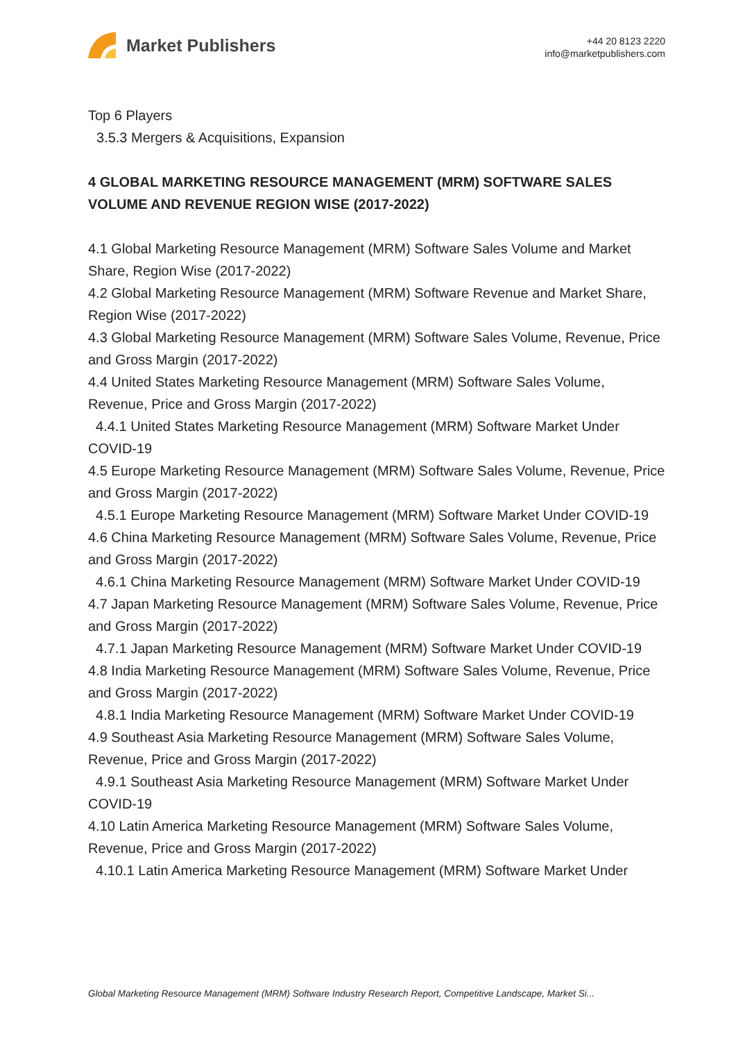Market Publishers
+44 20 8123 2220
info@marketpublishers.com
Top 6 Players
3.5.3 Mergers & Acquisitions, Expansion
4 GLOBAL MARKETING RESOURCE MANAGEMENT (MRM) SOFTWARE SALES VOLUME AND REVENUE REGION WISE (2017-2022)
4.1 Global Marketing Resource Management (MRM) Software Sales Volume and Market Share, Region Wise (2017-2022)
4.2 Global Marketing Resource Management (MRM) Software Revenue and Market Share, Region Wise (2017-2022)
4.3 Global Marketing Resource Management (MRM) Software Sales Volume, Revenue, Price and Gross Margin (2017-2022)
4.4 United States Marketing Resource Management (MRM) Software Sales Volume, Revenue, Price and Gross Margin (2017-2022)
4.4.1 United States Marketing Resource Management (MRM) Software Market Under COVID-19
4.5 Europe Marketing Resource Management (MRM) Software Sales Volume, Revenue, Price and Gross Margin (2017-2022)
4.5.1 Europe Marketing Resource Management (MRM) Software Market Under COVID-19
4.6 China Marketing Resource Management (MRM) Software Sales Volume, Revenue, Price and Gross Margin (2017-2022)
4.6.1 China Marketing Resource Management (MRM) Software Market Under COVID-19
4.7 Japan Marketing Resource Management (MRM) Software Sales Volume, Revenue, Price and Gross Margin (2017-2022)
4.7.1 Japan Marketing Resource Management (MRM) Software Market Under COVID-19
4.8 India Marketing Resource Management (MRM) Software Sales Volume, Revenue, Price and Gross Margin (2017-2022)
4.8.1 India Marketing Resource Management (MRM) Software Market Under COVID-19
4.9 Southeast Asia Marketing Resource Management (MRM) Software Sales Volume, Revenue, Price and Gross Margin (2017-2022)
4.9.1 Southeast Asia Marketing Resource Management (MRM) Software Market Under COVID-19
4.10 Latin America Marketing Resource Management (MRM) Software Sales Volume, Revenue, Price and Gross Margin (2017-2022)
4.10.1 Latin America Marketing Resource Management (MRM) Software Market Under
Global Marketing Resource Management (MRM) Software Industry Research Report, Competitive Landscape, Market Si...